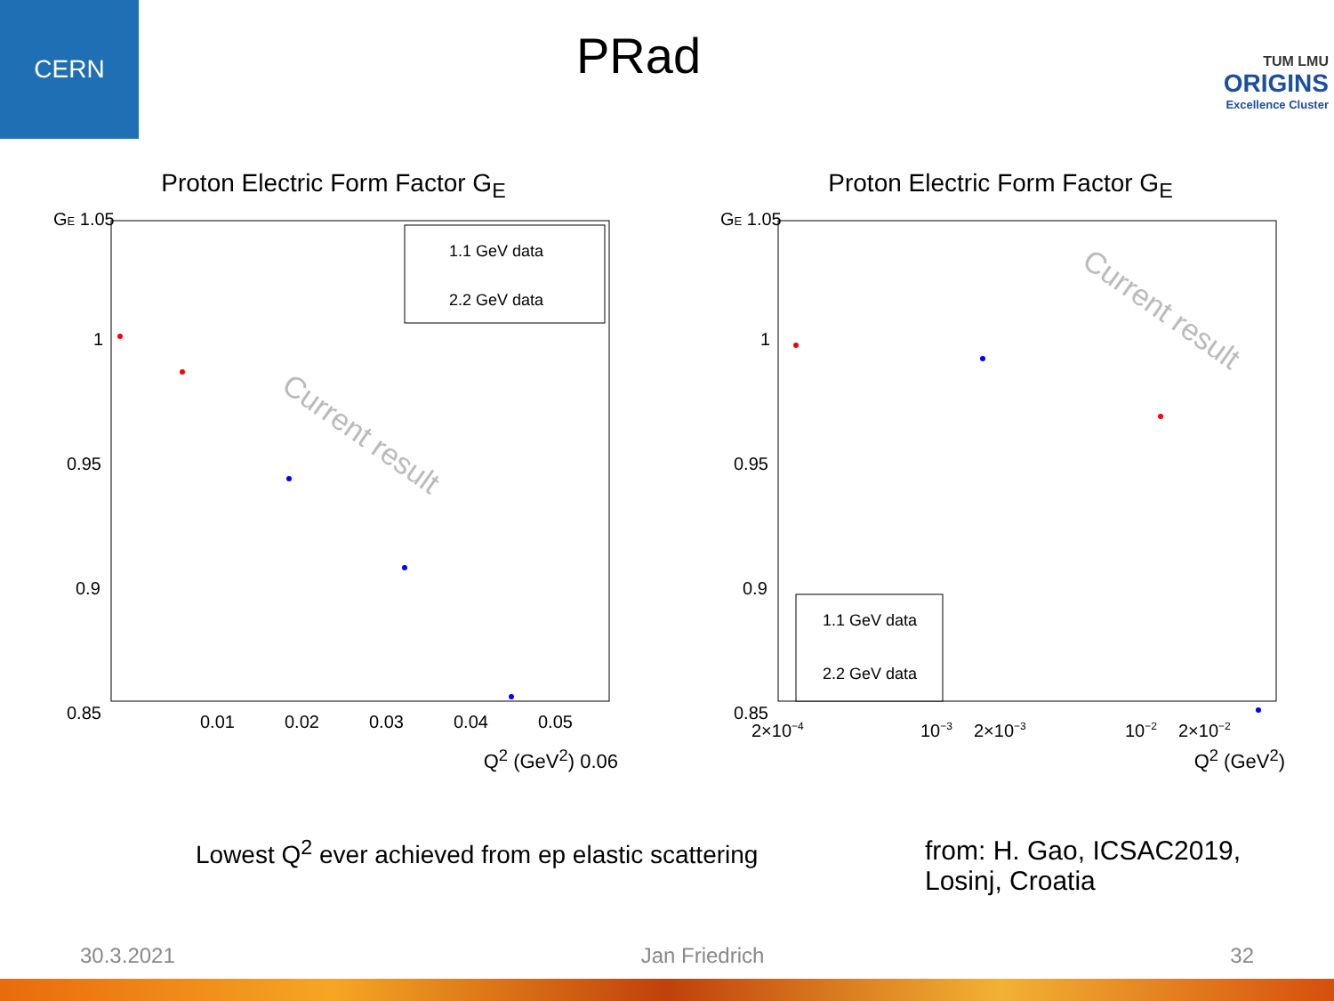CERN
PRad
TUM LMU
ORIGINS
Excellence Cluster
Proton Electric Form Factor G<sub>E</sub>
GE 1.05
1
0.95
0.9
0.85
0.01
0.02
0.03
0.04
0.05
1.1 GeV data
2.2 GeV data
Current result
Q<sup>2</sup> (GeV<sup>2</sup>) 0.06
Proton Electric Form Factor G<sub>E</sub>
GE 1.05
1
0.95
0.9
0.85
2×10−4
10−3
2×10−3
10−2
2×10−2
1.1 GeV data
2.2 GeV data
Current result
Q<sup>2</sup> (GeV<sup>2</sup>)
Lowest Q<sup>2</sup> ever achieved from ep elastic scattering
from: H. Gao, ICSAC2019, Losinj, Croatia
30.3.2021 Jan Friedrich 32